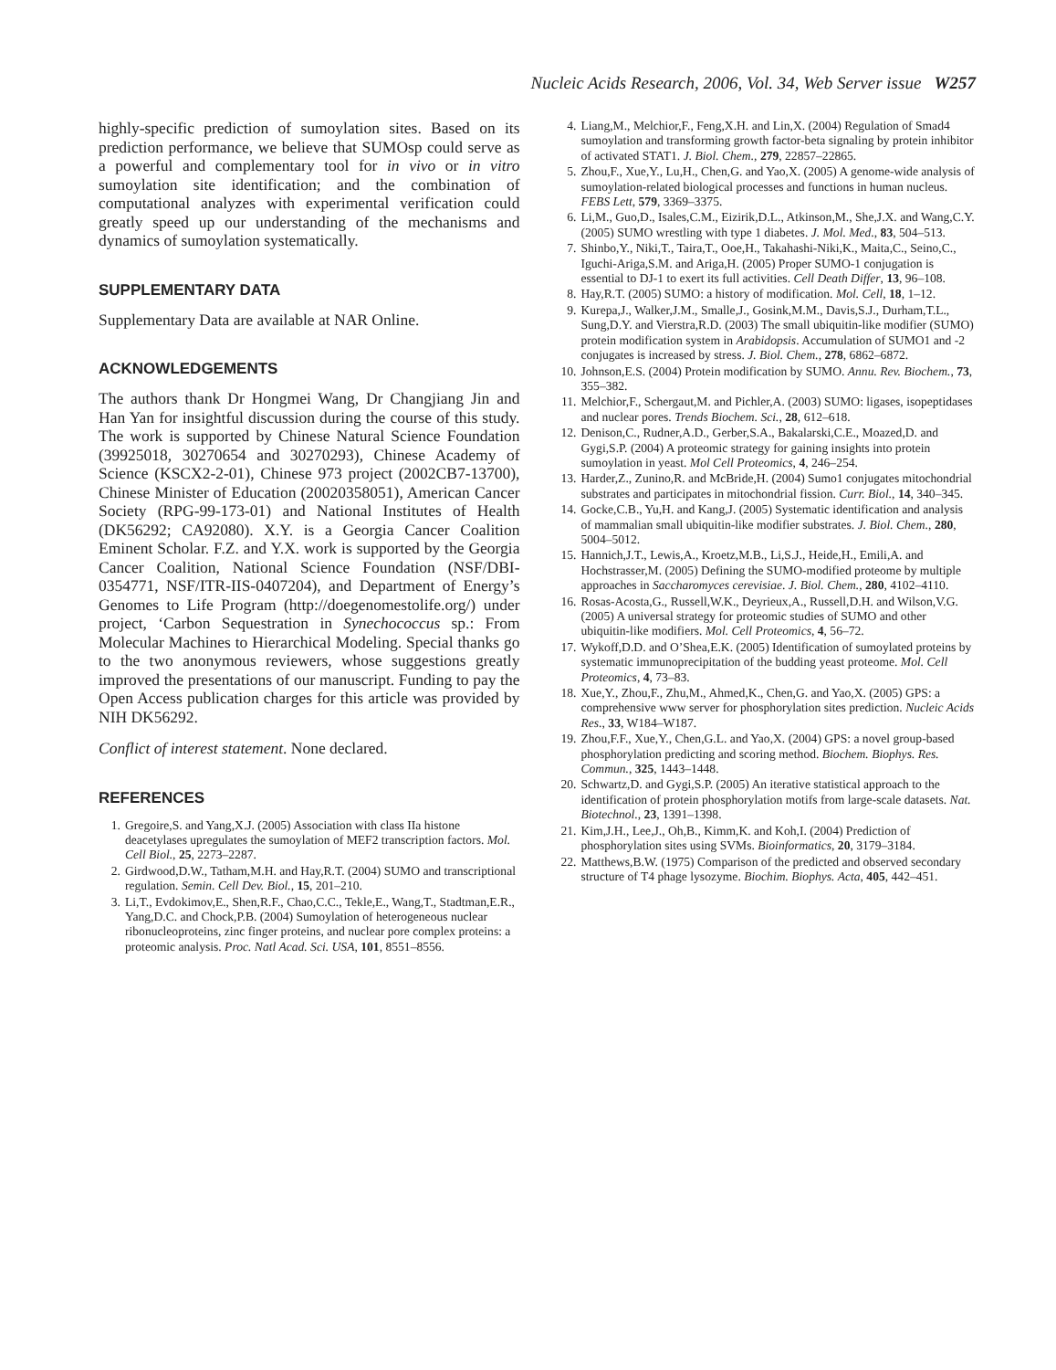Nucleic Acids Research, 2006, Vol. 34, Web Server issue W257
highly-specific prediction of sumoylation sites. Based on its prediction performance, we believe that SUMOsp could serve as a powerful and complementary tool for in vivo or in vitro sumoylation site identification; and the combination of computational analyzes with experimental verification could greatly speed up our understanding of the mechanisms and dynamics of sumoylation systematically.
SUPPLEMENTARY DATA
Supplementary Data are available at NAR Online.
ACKNOWLEDGEMENTS
The authors thank Dr Hongmei Wang, Dr Changjiang Jin and Han Yan for insightful discussion during the course of this study. The work is supported by Chinese Natural Science Foundation (39925018, 30270654 and 30270293), Chinese Academy of Science (KSCX2-2-01), Chinese 973 project (2002CB7-13700), Chinese Minister of Education (20020358051), American Cancer Society (RPG-99-173-01) and National Institutes of Health (DK56292; CA92080). X.Y. is a Georgia Cancer Coalition Eminent Scholar. F.Z. and Y.X. work is supported by the Georgia Cancer Coalition, National Science Foundation (NSF/DBI-0354771, NSF/ITR-IIS-0407204), and Department of Energy’s Genomes to Life Program (http://doegenomestolife.org/) under project, ‘Carbon Sequestration in Synechococcus sp.: From Molecular Machines to Hierarchical Modeling. Special thanks go to the two anonymous reviewers, whose suggestions greatly improved the presentations of our manuscript. Funding to pay the Open Access publication charges for this article was provided by NIH DK56292.
Conflict of interest statement. None declared.
REFERENCES
1. Gregoire,S. and Yang,X.J. (2005) Association with class IIa histone deacetylases upregulates the sumoylation of MEF2 transcription factors. Mol. Cell Biol., 25, 2273–2287.
2. Girdwood,D.W., Tatham,M.H. and Hay,R.T. (2004) SUMO and transcriptional regulation. Semin. Cell Dev. Biol., 15, 201–210.
3. Li,T., Evdokimov,E., Shen,R.F., Chao,C.C., Tekle,E., Wang,T., Stadtman,E.R., Yang,D.C. and Chock,P.B. (2004) Sumoylation of heterogeneous nuclear ribonucleoproteins, zinc finger proteins, and nuclear pore complex proteins: a proteomic analysis. Proc. Natl Acad. Sci. USA, 101, 8551–8556.
4. Liang,M., Melchior,F., Feng,X.H. and Lin,X. (2004) Regulation of Smad4 sumoylation and transforming growth factor-beta signaling by protein inhibitor of activated STAT1. J. Biol. Chem., 279, 22857–22865.
5. Zhou,F., Xue,Y., Lu,H., Chen,G. and Yao,X. (2005) A genome-wide analysis of sumoylation-related biological processes and functions in human nucleus. FEBS Lett, 579, 3369–3375.
6. Li,M., Guo,D., Isales,C.M., Eizirik,D.L., Atkinson,M., She,J.X. and Wang,C.Y. (2005) SUMO wrestling with type 1 diabetes. J. Mol. Med., 83, 504–513.
7. Shinbo,Y., Niki,T., Taira,T., Ooe,H., Takahashi-Niki,K., Maita,C., Seino,C., Iguchi-Ariga,S.M. and Ariga,H. (2005) Proper SUMO-1 conjugation is essential to DJ-1 to exert its full activities. Cell Death Differ, 13, 96–108.
8. Hay,R.T. (2005) SUMO: a history of modification. Mol. Cell, 18, 1–12.
9. Kurepa,J., Walker,J.M., Smalle,J., Gosink,M.M., Davis,S.J., Durham,T.L., Sung,D.Y. and Vierstra,R.D. (2003) The small ubiquitin-like modifier (SUMO) protein modification system in Arabidopsis. Accumulation of SUMO1 and -2 conjugates is increased by stress. J. Biol. Chem., 278, 6862–6872.
10. Johnson,E.S. (2004) Protein modification by SUMO. Annu. Rev. Biochem., 73, 355–382.
11. Melchior,F., Schergaut,M. and Pichler,A. (2003) SUMO: ligases, isopeptidases and nuclear pores. Trends Biochem. Sci., 28, 612–618.
12. Denison,C., Rudner,A.D., Gerber,S.A., Bakalarski,C.E., Moazed,D. and Gygi,S.P. (2004) A proteomic strategy for gaining insights into protein sumoylation in yeast. Mol Cell Proteomics, 4, 246–254.
13. Harder,Z., Zunino,R. and McBride,H. (2004) Sumo1 conjugates mitochondrial substrates and participates in mitochondrial fission. Curr. Biol., 14, 340–345.
14. Gocke,C.B., Yu,H. and Kang,J. (2005) Systematic identification and analysis of mammalian small ubiquitin-like modifier substrates. J. Biol. Chem., 280, 5004–5012.
15. Hannich,J.T., Lewis,A., Kroetz,M.B., Li,S.J., Heide,H., Emili,A. and Hochstrasser,M. (2005) Defining the SUMO-modified proteome by multiple approaches in Saccharomyces cerevisiae. J. Biol. Chem., 280, 4102–4110.
16. Rosas-Acosta,G., Russell,W.K., Deyrieux,A., Russell,D.H. and Wilson,V.G. (2005) A universal strategy for proteomic studies of SUMO and other ubiquitin-like modifiers. Mol. Cell Proteomics, 4, 56–72.
17. Wykoff,D.D. and O’Shea,E.K. (2005) Identification of sumoylated proteins by systematic immunoprecipitation of the budding yeast proteome. Mol. Cell Proteomics, 4, 73–83.
18. Xue,Y., Zhou,F., Zhu,M., Ahmed,K., Chen,G. and Yao,X. (2005) GPS: a comprehensive www server for phosphorylation sites prediction. Nucleic Acids Res., 33, W184–W187.
19. Zhou,F.F., Xue,Y., Chen,G.L. and Yao,X. (2004) GPS: a novel group-based phosphorylation predicting and scoring method. Biochem. Biophys. Res. Commun., 325, 1443–1448.
20. Schwartz,D. and Gygi,S.P. (2005) An iterative statistical approach to the identification of protein phosphorylation motifs from large-scale datasets. Nat. Biotechnol., 23, 1391–1398.
21. Kim,J.H., Lee,J., Oh,B., Kimm,K. and Koh,I. (2004) Prediction of phosphorylation sites using SVMs. Bioinformatics, 20, 3179–3184.
22. Matthews,B.W. (1975) Comparison of the predicted and observed secondary structure of T4 phage lysozyme. Biochim. Biophys. Acta, 405, 442–451.